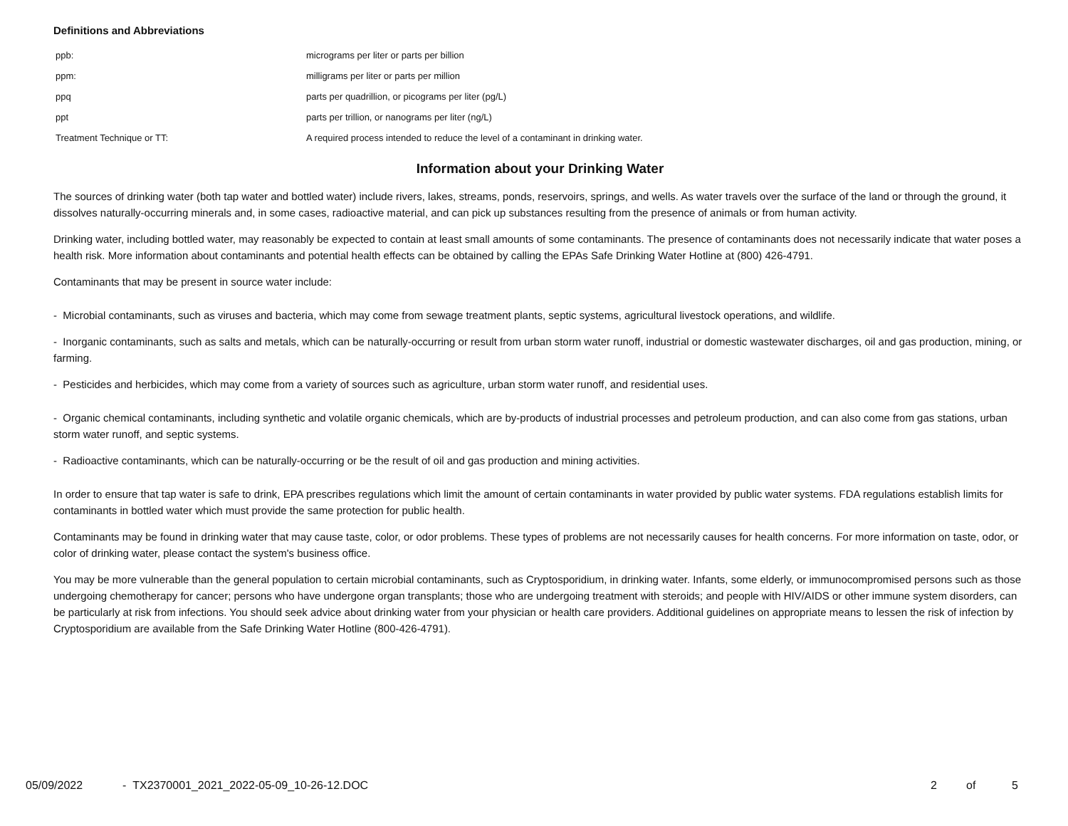Definitions and Abbreviations
| ppb: | micrograms per liter or parts per billion |
| ppm: | milligrams per liter or parts per million |
| ppq | parts per quadrillion, or picograms per liter (pg/L) |
| ppt | parts per trillion, or nanograms per liter (ng/L) |
| Treatment Technique or TT: | A required process intended to reduce the level of a contaminant in drinking water. |
Information about your Drinking Water
The sources of drinking water (both tap water and bottled water) include rivers, lakes, streams, ponds, reservoirs, springs, and wells. As water travels over the surface of the land or through the ground, it dissolves naturally-occurring minerals and, in some cases, radioactive material, and can pick up substances resulting from the presence of animals or from human activity.
Drinking water, including bottled water, may reasonably be expected to contain at least small amounts of some contaminants. The presence of contaminants does not necessarily indicate that water poses a health risk. More information about contaminants and potential health effects can be obtained by calling the EPAs Safe Drinking Water Hotline at (800) 426-4791.
Contaminants that may be present in source water include:
- Microbial contaminants, such as viruses and bacteria, which may come from sewage treatment plants, septic systems, agricultural livestock operations, and wildlife.
- Inorganic contaminants, such as salts and metals, which can be naturally-occurring or result from urban storm water runoff, industrial or domestic wastewater discharges, oil and gas production, mining, or farming.
- Pesticides and herbicides, which may come from a variety of sources such as agriculture, urban storm water runoff, and residential uses.
- Organic chemical contaminants, including synthetic and volatile organic chemicals, which are by-products of industrial processes and petroleum production, and can also come from gas stations, urban storm water runoff, and septic systems.
- Radioactive contaminants, which can be naturally-occurring or be the result of oil and gas production and mining activities.
In order to ensure that tap water is safe to drink, EPA prescribes regulations which limit the amount of certain contaminants in water provided by public water systems. FDA regulations establish limits for contaminants in bottled water which must provide the same protection for public health.
Contaminants may be found in drinking water that may cause taste, color, or odor problems. These types of problems are not necessarily causes for health concerns. For more information on taste, odor, or color of drinking water, please contact the system's business office.
You may be more vulnerable than the general population to certain microbial contaminants, such as Cryptosporidium, in drinking water. Infants, some elderly, or immunocompromised persons such as those undergoing chemotherapy for cancer; persons who have undergone organ transplants; those who are undergoing treatment with steroids; and people with HIV/AIDS or other immune system disorders, can be particularly at risk from infections. You should seek advice about drinking water from your physician or health care providers. Additional guidelines on appropriate means to lessen the risk of infection by Cryptosporidium are available from the Safe Drinking Water Hotline (800-426-4791).
05/09/2022 - TX2370001_2021_2022-05-09_10-26-12.DOC 2 of 5